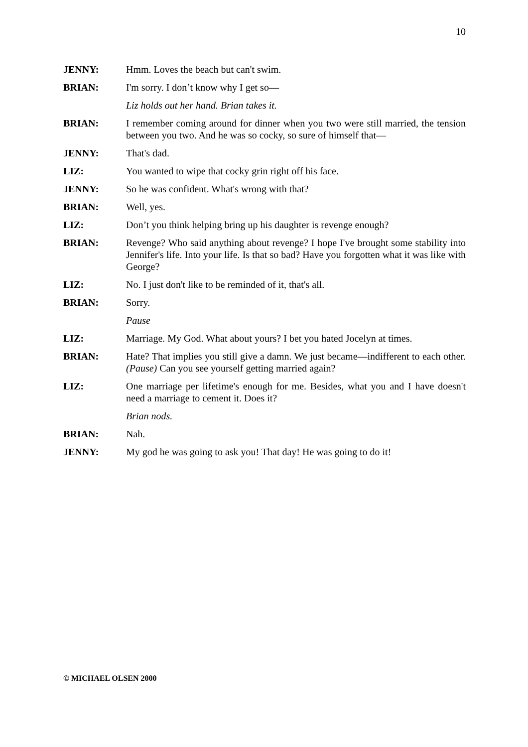10
JENNY: Hmm. Loves the beach but can't swim.
BRIAN: I'm sorry. I don’t know why I get so—
Liz holds out her hand. Brian takes it.
BRIAN: I remember coming around for dinner when you two were still married, the tension between you two. And he was so cocky, so sure of himself that—
JENNY: That's dad.
LIZ: You wanted to wipe that cocky grin right off his face.
JENNY: So he was confident. What's wrong with that?
BRIAN: Well, yes.
LIZ: Don’t you think helping bring up his daughter is revenge enough?
BRIAN: Revenge? Who said anything about revenge? I hope I've brought some stability into Jennifer's life. Into your life. Is that so bad? Have you forgotten what it was like with George?
LIZ: No. I just don't like to be reminded of it, that's all.
BRIAN: Sorry.
Pause
LIZ: Marriage. My God. What about yours? I bet you hated Jocelyn at times.
BRIAN: Hate? That implies you still give a damn. We just became—indifferent to each other. (Pause) Can you see yourself getting married again?
LIZ: One marriage per lifetime's enough for me. Besides, what you and I have doesn't need a marriage to cement it. Does it?
Brian nods.
BRIAN: Nah.
JENNY: My god he was going to ask you! That day! He was going to do it!
© MICHAEL OLSEN 2000